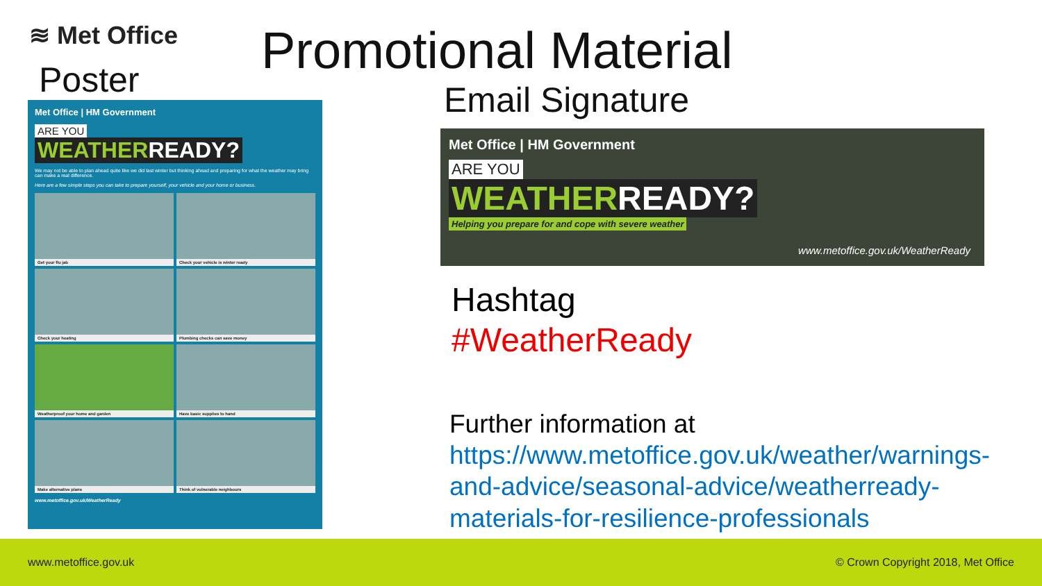≋ Met Office
Poster
Met Office | HM Government
ARE YOU
WEATHERREADY?
We may not be able to plan ahead quite like we did last winter but thinking ahead and preparing for what the weather may bring can make a real difference.
Here are a few simple steps you can take to prepare yourself, your vehicle and your home or business.
Get your flu jab
Check your vehicle is winter ready
Check your heating
Plumbing checks can save money
Weatherproof your home and garden
Have basic supplies to hand
Make alternative plans
Think of vulnerable neighbours
www.metoffice.gov.uk/WeatherReady
Promotional Material
Email Signature
Met Office | HM Government
ARE YOU
WEATHERREADY?
Helping you prepare for and cope with severe weather
www.metoffice.gov.uk/WeatherReady
Hashtag
#WeatherReady
Further information at
https://www.metoffice.gov.uk/weather/warnings-and-advice/seasonal-advice/weatherready-materials-for-resilience-professionals
www.metoffice.gov.uk © Crown Copyright 2018, Met Office